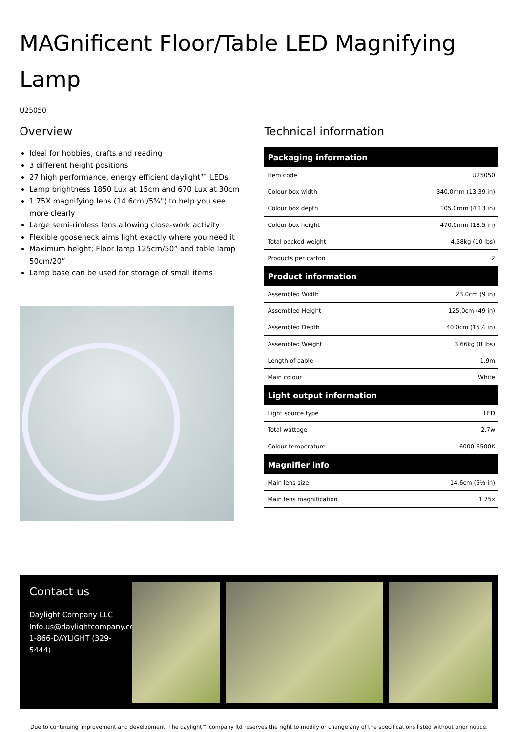MAGnificent Floor/Table LED Magnifying Lamp
U25050
Overview
Ideal for hobbies, crafts and reading
3 different height positions
27 high performance, energy efficient daylight™ LEDs
Lamp brightness 1850 Lux at 15cm and 670 Lux at 30cm
1.75X magnifying lens (14.6cm /5¾") to help you see more clearly
Large semi-rimless lens allowing close-work activity
Flexible gooseneck aims light exactly where you need it
Maximum height; Floor lamp 125cm/50” and table lamp 50cm/20”
Lamp base can be used for storage of small items
Technical information
| Packaging information | |
| --- | --- |
| Item code | U25050 |
| Colour box width | 340.0mm (13.39 in) |
| Colour box depth | 105.0mm (4.13 in) |
| Colour box height | 470.0mm (18.5 in) |
| Total packed weight | 4.58kg (10 lbs) |
| Products per carton | 2 |
| Product information | |
| Assembled Width | 23.0cm (9 in) |
| Assembled Height | 125.0cm (49 in) |
| Assembled Depth | 40.0cm (15½ in) |
| Assembled Weight | 3.66kg (8 lbs) |
| Length of cable | 1.9m |
| Main colour | White |
| Light output information | |
| Light source type | LED |
| Total wattage | 2.7w |
| Colour temperature | 6000-6500K |
| Magnifier info | |
| Main lens size | 14.6cm (5½ in) |
| Main lens magnification | 1.75x |
Contact us
Daylight Company LLC
Info.us@daylightcompany.com
1-866-DAYLIGHT (329-5444)
Due to continuing improvement and development, The daylight™ company ltd reserves the right to modify or change any of the specifications listed without prior notice.